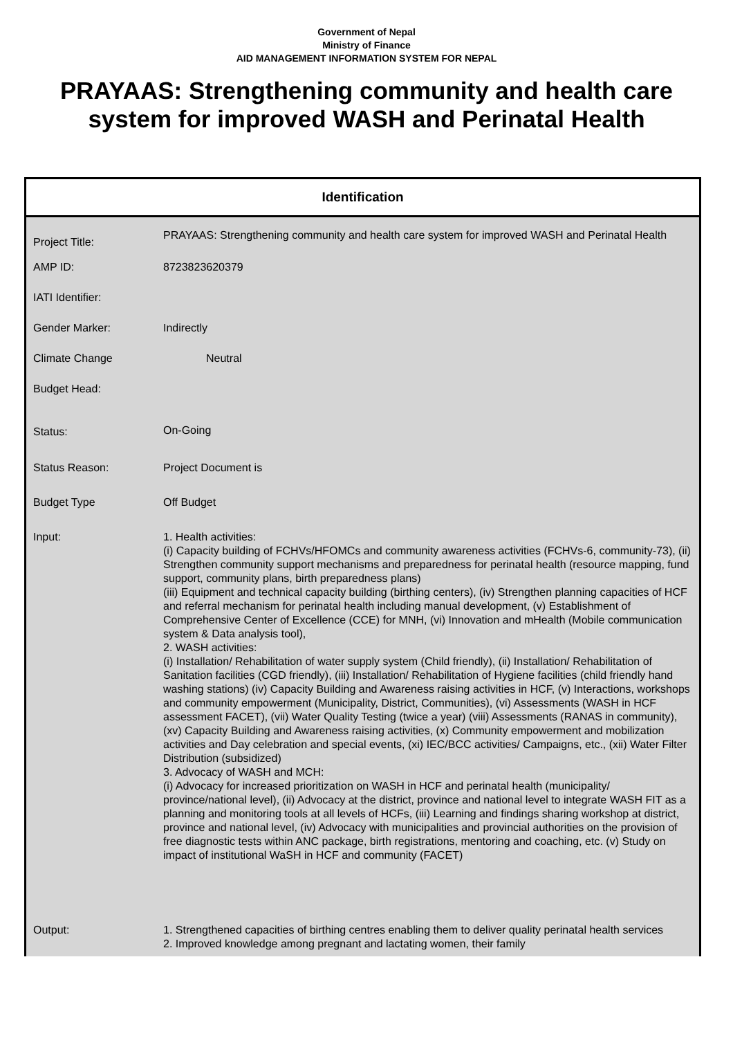Government of Nepal
Ministry of Finance
AID MANAGEMENT INFORMATION SYSTEM FOR NEPAL
PRAYAAS: Strengthening community and health care system for improved WASH and Perinatal Health
Identification
| Project Title: | PRAYAAS: Strengthening community and health care system for improved WASH and Perinatal Health |
| AMP ID: | 8723823620379 |
| IATI Identifier: | |
| Gender Marker: | Indirectly |
| Climate Change | Neutral |
| Budget Head: | |
| Status: | On-Going |
| Status Reason: | Project Document is |
| Budget Type | Off Budget |
| Input: | 1. Health activities: (i) Capacity building of FCHVs/HFOMCs and community awareness activities (FCHVs-6, community-73), (ii) Strengthen community support mechanisms and preparedness for perinatal health (resource mapping, fund support, community plans, birth preparedness plans) (iii) Equipment and technical capacity building (birthing centers), (iv) Strengthen planning capacities of HCF and referral mechanism for perinatal health including manual development, (v) Establishment of Comprehensive Center of Excellence (CCE) for MNH, (vi) Innovation and mHealth (Mobile communication system & Data analysis tool), 2. WASH activities: (i) Installation/ Rehabilitation of water supply system (Child friendly), (ii) Installation/ Rehabilitation of Sanitation facilities (CGD friendly), (iii) Installation/ Rehabilitation of Hygiene facilities (child friendly hand washing stations) (iv) Capacity Building and Awareness raising activities in HCF, (v) Interactions, workshops and community empowerment (Municipality, District, Communities), (vi) Assessments (WASH in HCF assessment FACET), (vii) Water Quality Testing (twice a year) (viii) Assessments (RANAS in community), (xv) Capacity Building and Awareness raising activities, (x) Community empowerment and mobilization activities and Day celebration and special events, (xi) IEC/BCC activities/ Campaigns, etc., (xii) Water Filter Distribution (subsidized) 3. Advocacy of WASH and MCH: (i) Advocacy for increased prioritization on WASH in HCF and perinatal health (municipality/ province/national level), (ii) Advocacy at the district, province and national level to integrate WASH FIT as a planning and monitoring tools at all levels of HCFs, (iii) Learning and findings sharing workshop at district, province and national level, (iv) Advocacy with municipalities and provincial authorities on the provision of free diagnostic tests within ANC package, birth registrations, mentoring and coaching, etc. (v) Study on impact of institutional WaSH in HCF and community (FACET) |
| Output: | 1. Strengthened capacities of birthing centres enabling them to deliver quality perinatal health services 2. Improved knowledge among pregnant and lactating women, their family |